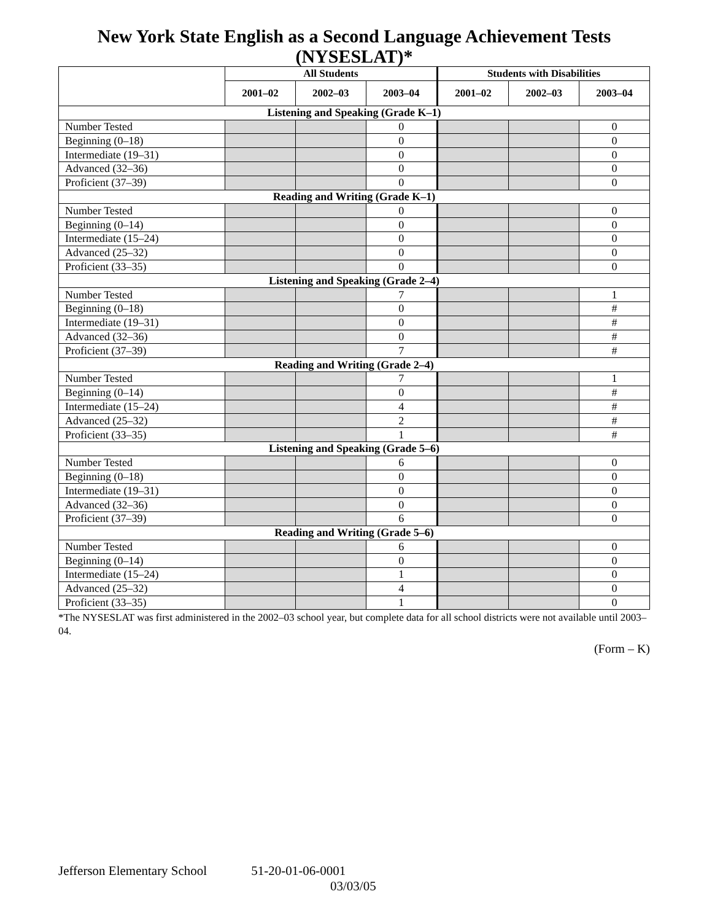New York State English as a Second Language Achievement Tests (NYSESLAT)*
| | All Students | | | Students with Disabilities | | |
| --- | --- | --- | --- | --- | --- | --- |
| | 2001–02 | 2002–03 | 2003–04 | 2001–02 | 2002–03 | 2003–04 |
| Listening and Speaking (Grade K–1) | | | | | | |
| Number Tested | | | 0 | | | 0 |
| Beginning (0–18) | | | 0 | | | 0 |
| Intermediate (19–31) | | | 0 | | | 0 |
| Advanced (32–36) | | | 0 | | | 0 |
| Proficient (37–39) | | | 0 | | | 0 |
| Reading and Writing (Grade K–1) | | | | | | |
| Number Tested | | | 0 | | | 0 |
| Beginning (0–14) | | | 0 | | | 0 |
| Intermediate (15–24) | | | 0 | | | 0 |
| Advanced (25–32) | | | 0 | | | 0 |
| Proficient (33–35) | | | 0 | | | 0 |
| Listening and Speaking (Grade 2–4) | | | | | | |
| Number Tested | | | 7 | | | 1 |
| Beginning (0–18) | | | 0 | | | # |
| Intermediate (19–31) | | | 0 | | | # |
| Advanced (32–36) | | | 0 | | | # |
| Proficient (37–39) | | | 7 | | | # |
| Reading and Writing (Grade 2–4) | | | | | | |
| Number Tested | | | 7 | | | 1 |
| Beginning (0–14) | | | 0 | | | # |
| Intermediate (15–24) | | | 4 | | | # |
| Advanced (25–32) | | | 2 | | | # |
| Proficient (33–35) | | | 1 | | | # |
| Listening and Speaking (Grade 5–6) | | | | | | |
| Number Tested | | | 6 | | | 0 |
| Beginning (0–18) | | | 0 | | | 0 |
| Intermediate (19–31) | | | 0 | | | 0 |
| Advanced (32–36) | | | 0 | | | 0 |
| Proficient (37–39) | | | 6 | | | 0 |
| Reading and Writing (Grade 5–6) | | | | | | |
| Number Tested | | | 6 | | | 0 |
| Beginning (0–14) | | | 0 | | | 0 |
| Intermediate (15–24) | | | 1 | | | 0 |
| Advanced (25–32) | | | 4 | | | 0 |
| Proficient (33–35) | | | 1 | | | 0 |
*The NYSESLAT was first administered in the 2002–03 school year, but complete data for all school districts were not available until 2003–04.
(Form – K)
Jefferson Elementary School 51-20-01-06-0001
03/03/05